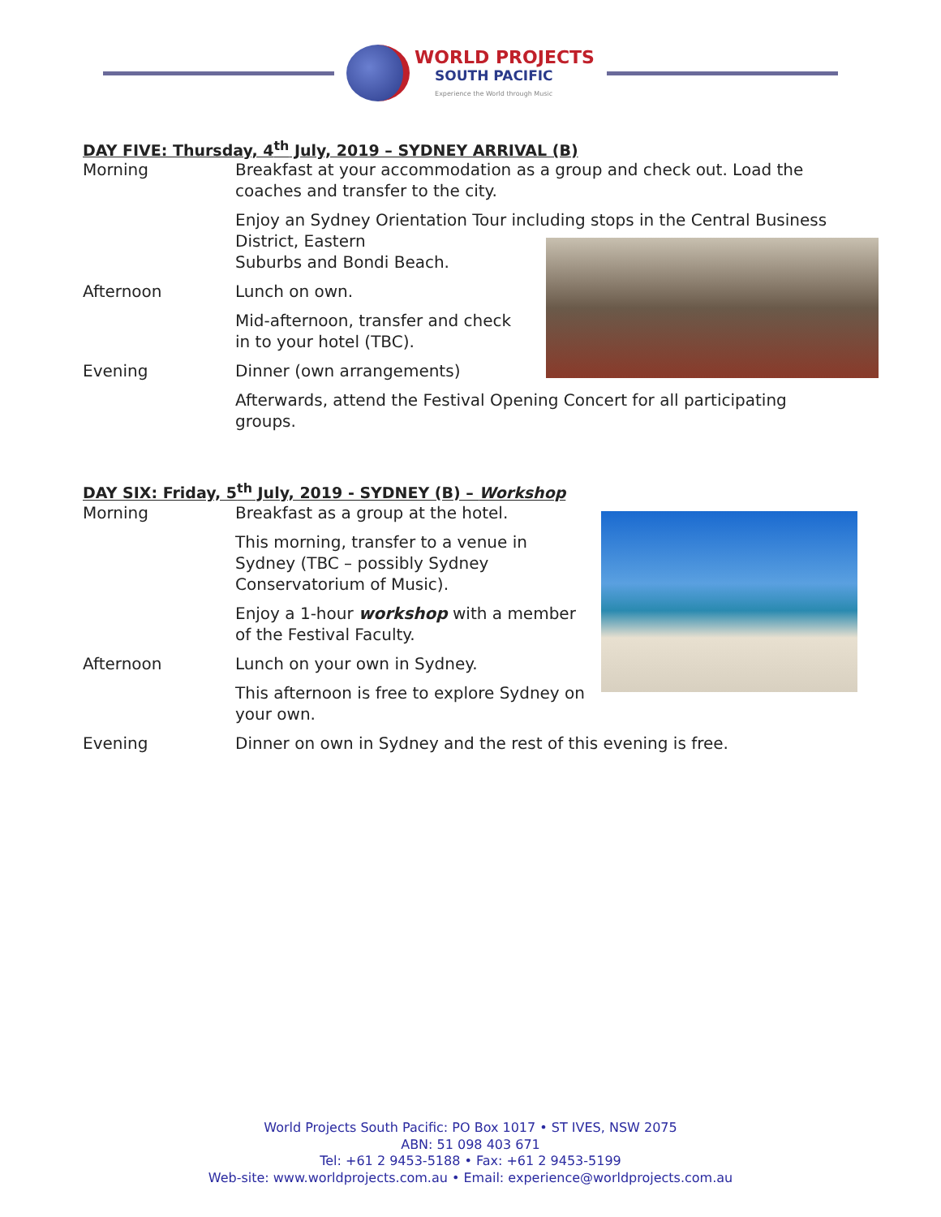WORLD PROJECTS
SOUTH PACIFIC
Experience the World through Music
DAY FIVE: Thursday, 4<sup>th</sup> July, 2019 – SYDNEY ARRIVAL (B)
Morning Breakfast at your accommodation as a group and check out. Load the coaches and transfer to the city.
Enjoy an Sydney Orientation Tour including stops in the Central Business District, Eastern
Suburbs and Bondi Beach.
Afternoon Lunch on own.
Mid-afternoon, transfer and check in to your hotel (TBC).
Evening Dinner (own arrangements)
Afterwards, attend the Festival Opening Concert for all participating groups.
DAY SIX: Friday, 5<sup>th</sup> July, 2019 - SYDNEY (B) – Workshop
Morning Breakfast as a group at the hotel.
This morning, transfer to a venue in Sydney (TBC – possibly Sydney Conservatorium of Music).
Enjoy a 1-hour workshop with a member of the Festival Faculty.
Afternoon Lunch on your own in Sydney.
This afternoon is free to explore Sydney on your own.
Evening Dinner on own in Sydney and the rest of this evening is free.
World Projects South Pacific: PO Box 1017 • ST IVES, NSW 2075
ABN: 51 098 403 671
Tel: +61 2 9453-5188 • Fax: +61 2 9453-5199
Web-site: www.worldprojects.com.au • Email: experience@worldprojects.com.au